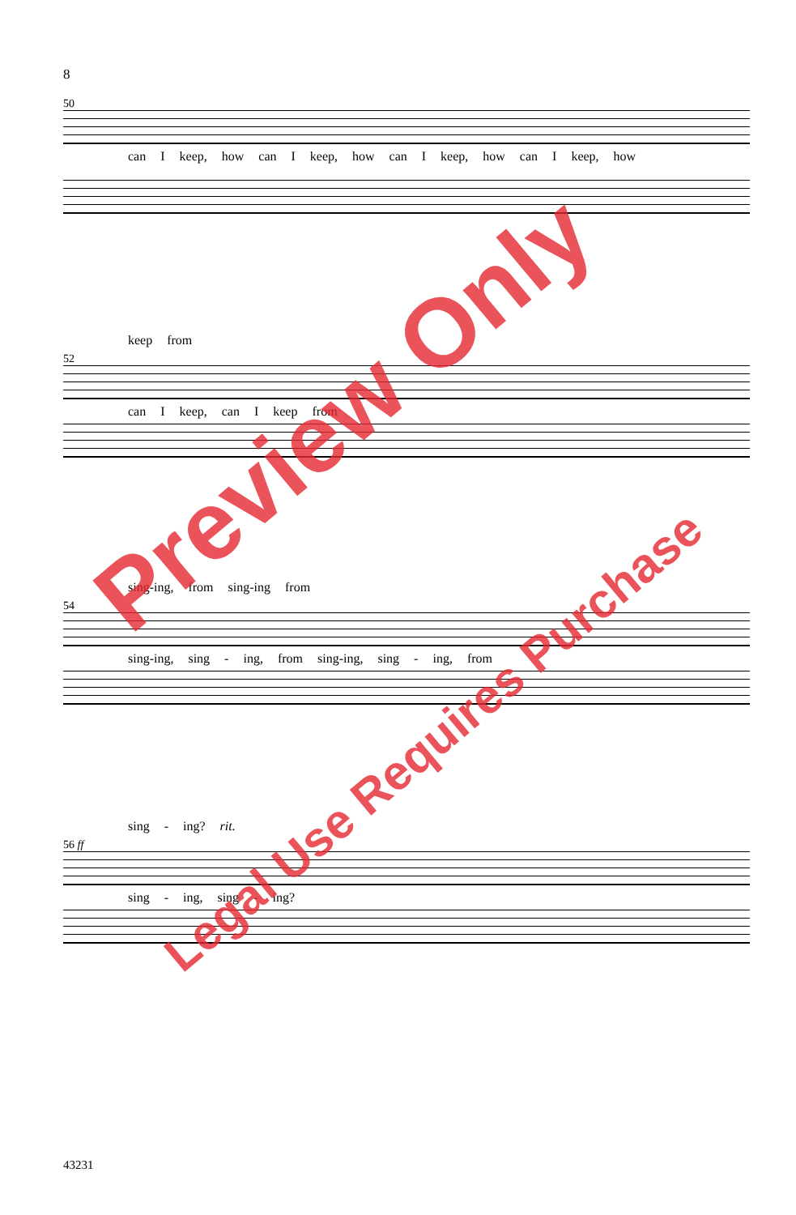8
50
can I keep, how can I keep, how can I keep, how can I keep, how
keep from
52
can I keep, can I keep from
sing-ing, from sing-ing from
54
sing-ing, sing - ing, from sing-ing, sing - ing, from
sing - ing? rit.
56 ff
sing - ing, sing - ing?
43231
Preview Only
Legal Use Requires Purchase